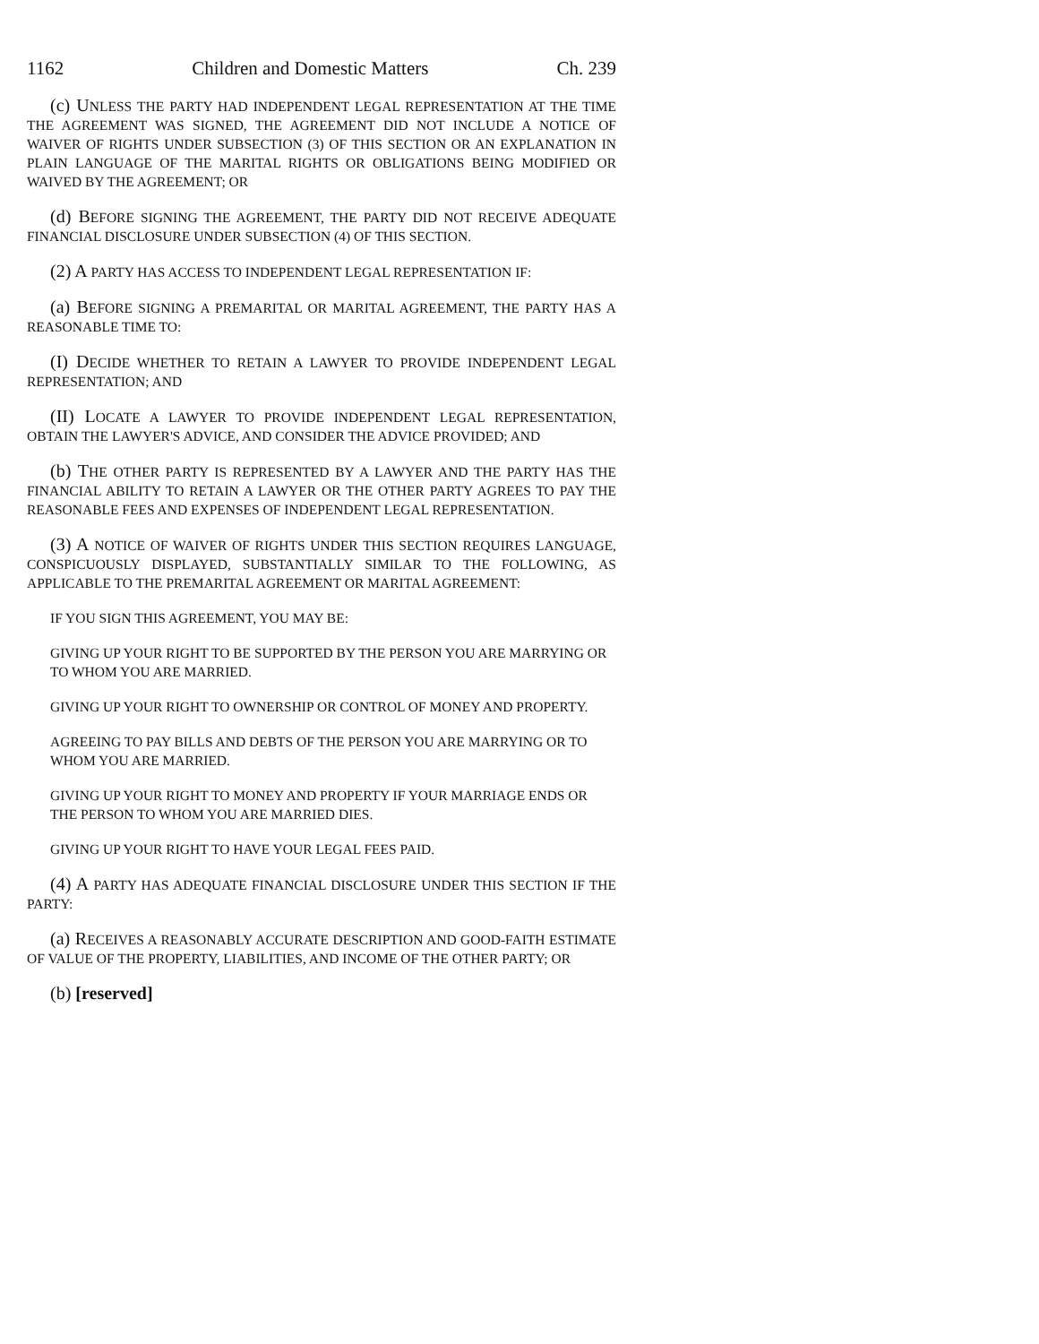1162 Children and Domestic Matters Ch. 239
(c) UNLESS THE PARTY HAD INDEPENDENT LEGAL REPRESENTATION AT THE TIME THE AGREEMENT WAS SIGNED, THE AGREEMENT DID NOT INCLUDE A NOTICE OF WAIVER OF RIGHTS UNDER SUBSECTION (3) OF THIS SECTION OR AN EXPLANATION IN PLAIN LANGUAGE OF THE MARITAL RIGHTS OR OBLIGATIONS BEING MODIFIED OR WAIVED BY THE AGREEMENT; OR
(d) BEFORE SIGNING THE AGREEMENT, THE PARTY DID NOT RECEIVE ADEQUATE FINANCIAL DISCLOSURE UNDER SUBSECTION (4) OF THIS SECTION.
(2) A PARTY HAS ACCESS TO INDEPENDENT LEGAL REPRESENTATION IF:
(a) BEFORE SIGNING A PREMARITAL OR MARITAL AGREEMENT, THE PARTY HAS A REASONABLE TIME TO:
(I) DECIDE WHETHER TO RETAIN A LAWYER TO PROVIDE INDEPENDENT LEGAL REPRESENTATION; AND
(II) LOCATE A LAWYER TO PROVIDE INDEPENDENT LEGAL REPRESENTATION, OBTAIN THE LAWYER'S ADVICE, AND CONSIDER THE ADVICE PROVIDED; AND
(b) THE OTHER PARTY IS REPRESENTED BY A LAWYER AND THE PARTY HAS THE FINANCIAL ABILITY TO RETAIN A LAWYER OR THE OTHER PARTY AGREES TO PAY THE REASONABLE FEES AND EXPENSES OF INDEPENDENT LEGAL REPRESENTATION.
(3) A NOTICE OF WAIVER OF RIGHTS UNDER THIS SECTION REQUIRES LANGUAGE, CONSPICUOUSLY DISPLAYED, SUBSTANTIALLY SIMILAR TO THE FOLLOWING, AS APPLICABLE TO THE PREMARITAL AGREEMENT OR MARITAL AGREEMENT:
IF YOU SIGN THIS AGREEMENT, YOU MAY BE:
GIVING UP YOUR RIGHT TO BE SUPPORTED BY THE PERSON YOU ARE MARRYING OR TO WHOM YOU ARE MARRIED.
GIVING UP YOUR RIGHT TO OWNERSHIP OR CONTROL OF MONEY AND PROPERTY.
AGREEING TO PAY BILLS AND DEBTS OF THE PERSON YOU ARE MARRYING OR TO WHOM YOU ARE MARRIED.
GIVING UP YOUR RIGHT TO MONEY AND PROPERTY IF YOUR MARRIAGE ENDS OR THE PERSON TO WHOM YOU ARE MARRIED DIES.
GIVING UP YOUR RIGHT TO HAVE YOUR LEGAL FEES PAID.
(4) A PARTY HAS ADEQUATE FINANCIAL DISCLOSURE UNDER THIS SECTION IF THE PARTY:
(a) RECEIVES A REASONABLY ACCURATE DESCRIPTION AND GOOD-FAITH ESTIMATE OF VALUE OF THE PROPERTY, LIABILITIES, AND INCOME OF THE OTHER PARTY; OR
(b) [reserved]